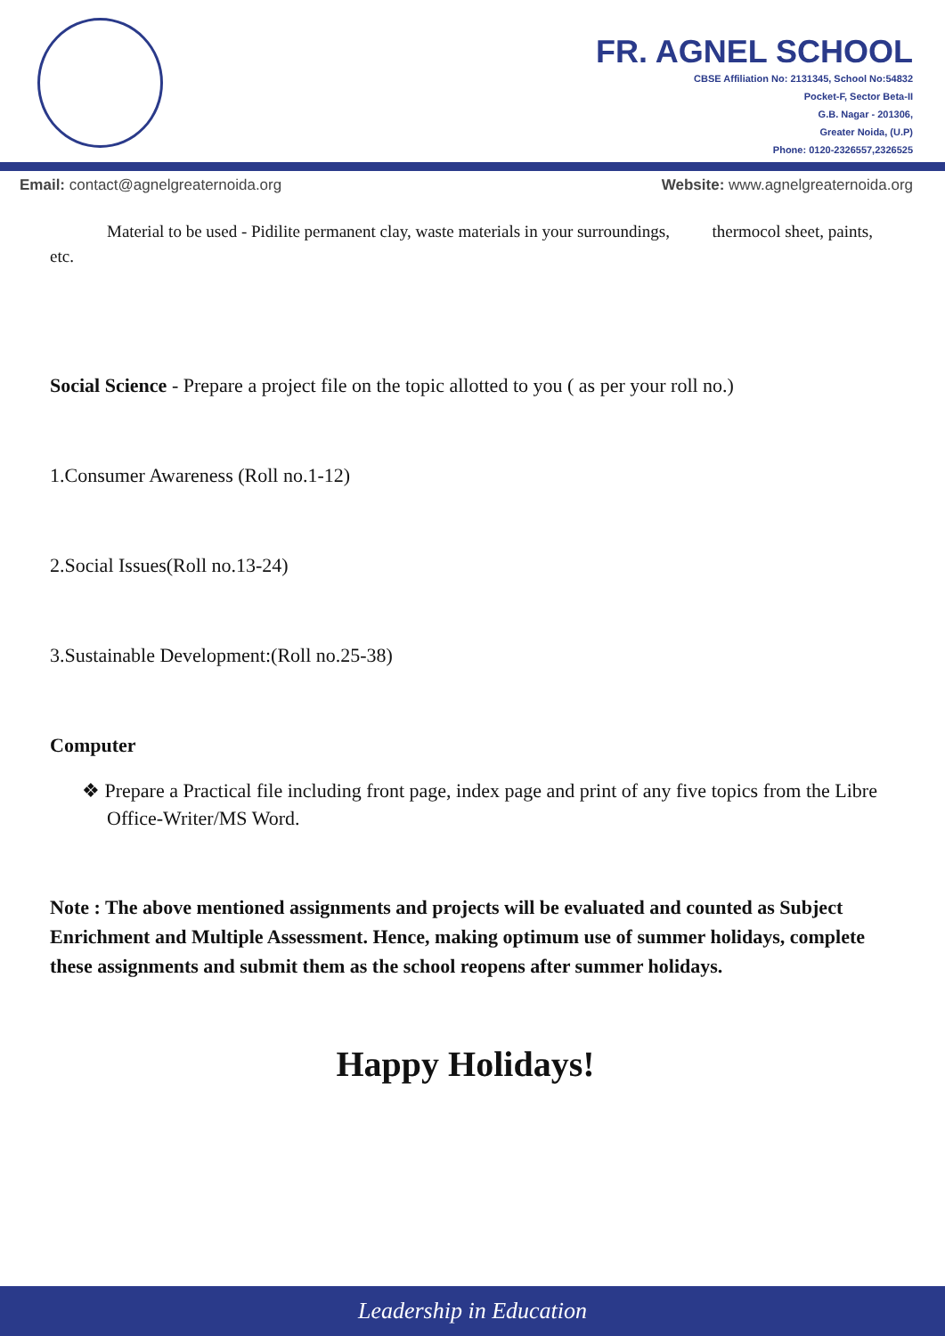FR. AGNEL SCHOOL
CBSE Affiliation No: 2131345, School No:54832
Pocket-F, Sector Beta-II
G.B. Nagar - 201306,
Greater Noida, (U.P)
Phone: 0120-2326557,2326525
Email: contact@agnelgreaternoida.org Website: www.agnelgreaternoida.org
Material to be used - Pidilite permanent clay, waste materials in your surroundings, thermocol sheet, paints, etc.
Social Science - Prepare a project file on the topic allotted to you ( as per your roll no.)
1.Consumer Awareness (Roll no.1-12)
2.Social Issues(Roll no.13-24)
3.Sustainable Development:(Roll no.25-38)
Computer
❖ Prepare a Practical file including front page, index page and print of any five topics from the Libre Office-Writer/MS Word.
Note : The above mentioned assignments and projects will be evaluated and counted as Subject Enrichment and Multiple Assessment. Hence, making optimum use of summer holidays, complete these assignments and submit them as the school reopens after summer holidays.
Happy Holidays!
Leadership in Education